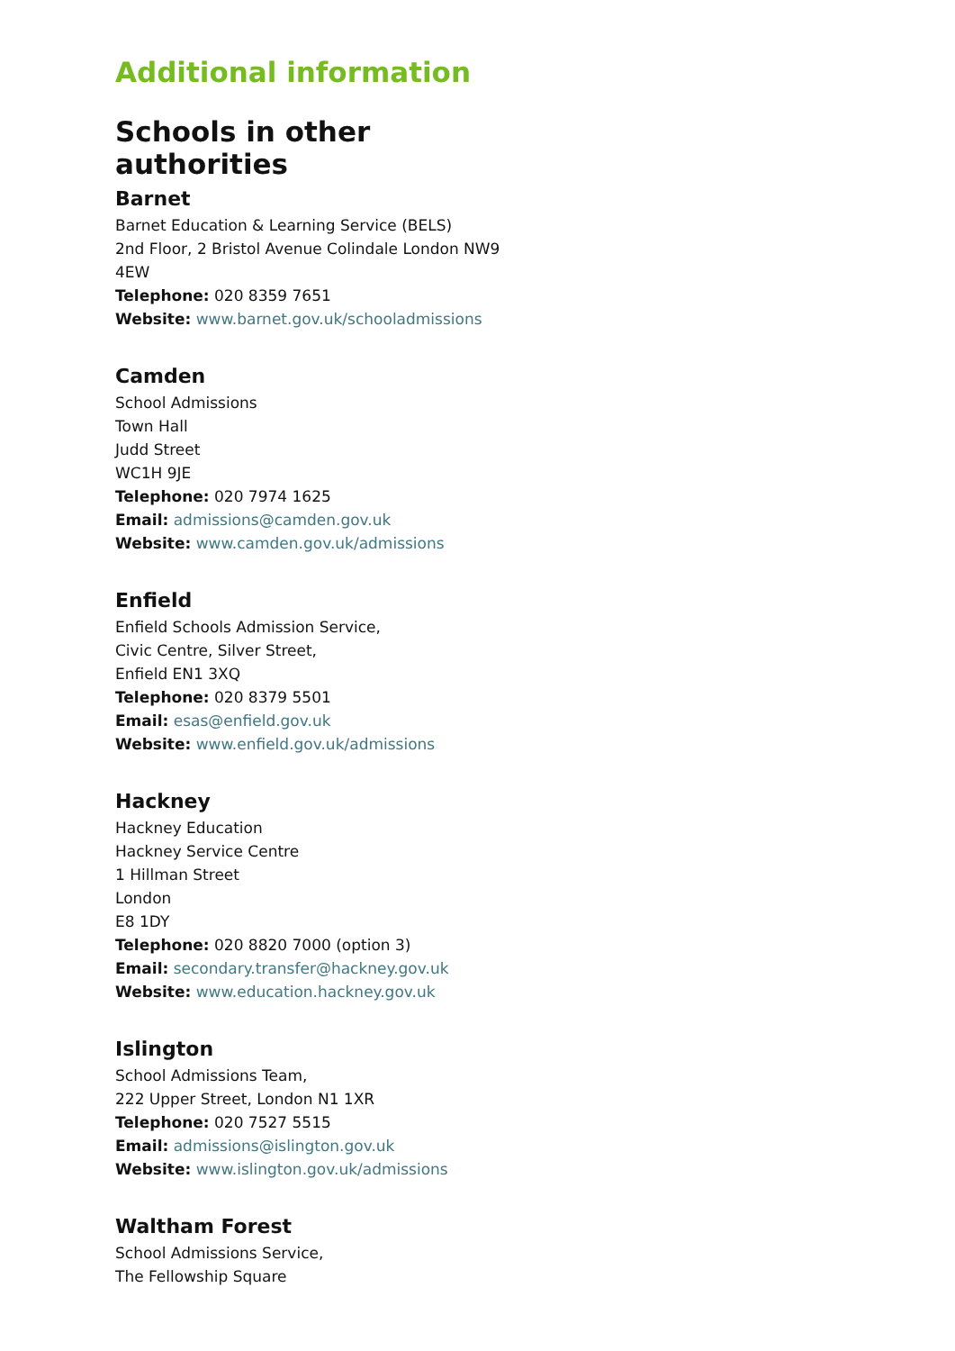Additional information
Schools in other authorities
Barnet
Barnet Education & Learning Service (BELS)
2nd Floor, 2 Bristol Avenue Colindale London NW9 4EW
Telephone: 020 8359 7651
Website: www.barnet.gov.uk/schooladmissions
Camden
School Admissions
Town Hall
Judd Street
WC1H 9JE
Telephone: 020 7974 1625
Email: admissions@camden.gov.uk
Website: www.camden.gov.uk/admissions
Enfield
Enfield Schools Admission Service,
Civic Centre, Silver Street,
Enfield EN1 3XQ
Telephone: 020 8379 5501
Email: esas@enfield.gov.uk
Website: www.enfield.gov.uk/admissions
Hackney
Hackney Education
Hackney Service Centre
1 Hillman Street
London
E8 1DY
Telephone: 020 8820 7000 (option 3)
Email: secondary.transfer@hackney.gov.uk
Website: www.education.hackney.gov.uk
Islington
School Admissions Team,
222 Upper Street, London N1 1XR
Telephone: 020 7527 5515
Email: admissions@islington.gov.uk
Website: www.islington.gov.uk/admissions
Waltham Forest
School Admissions Service,
The Fellowship Square